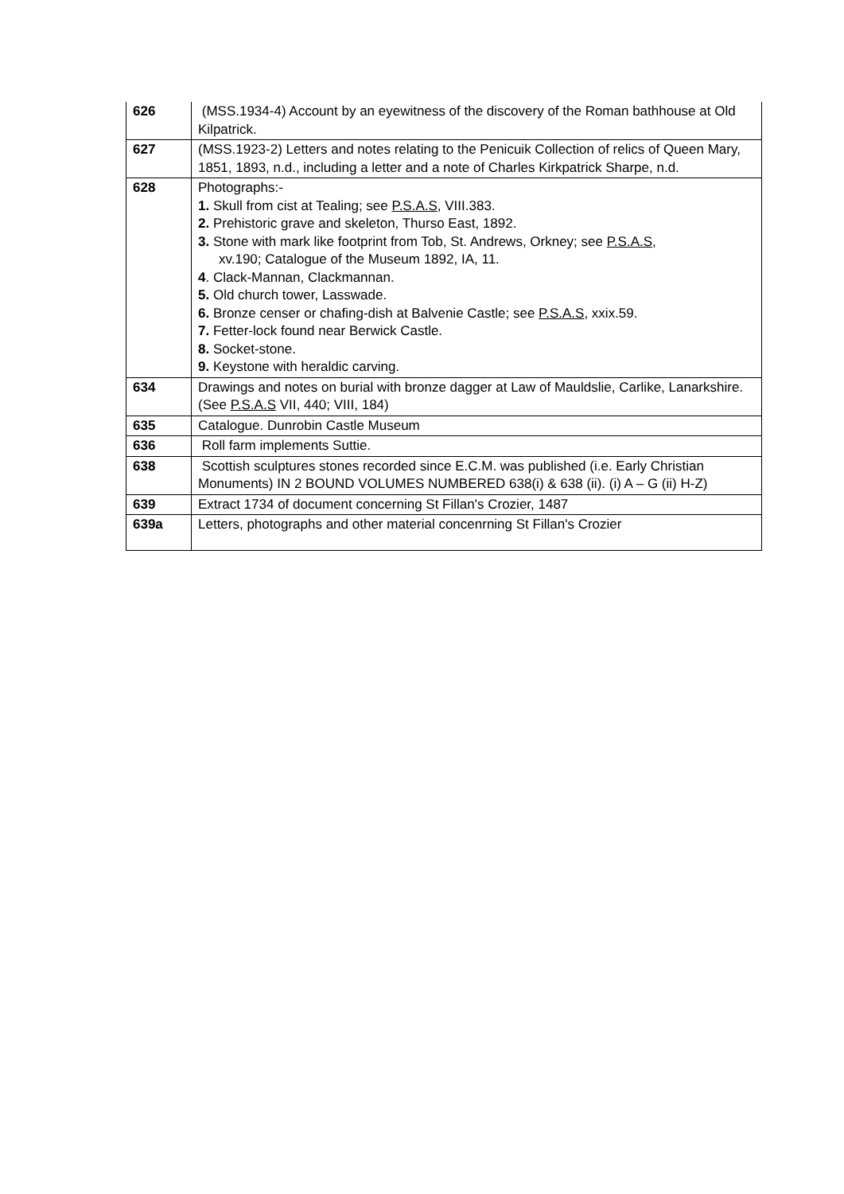| 626 | (MSS.1934-4) Account by an eyewitness of the discovery of the Roman bathhouse at Old Kilpatrick. |
| 627 | (MSS.1923-2) Letters and notes relating to the Penicuik Collection of relics of Queen Mary, 1851, 1893, n.d., including a letter and a note of Charles Kirkpatrick Sharpe, n.d. |
| 628 | Photographs:- 1. Skull from cist at Tealing; see P.S.A.S , VIII.383. 2. Prehistoric grave and skeleton, Thurso East, 1892. 3. Stone with mark like footprint from Tob, St. Andrews, Orkney; see P.S.A.S , xv.190; Catalogue of the Museum 1892, IA, 11. 4 . Clack-Mannan, Clackmannan. 5. Old church tower, Lasswade. 6. Bronze censer or chafing-dish at Balvenie Castle; see P.S.A.S , xxix.59. 7. Fetter-lock found near Berwick Castle. 8. Socket-stone. 9. Keystone with heraldic carving. |
| 634 | Drawings and notes on burial with bronze dagger at Law of Mauldslie, Carlike, Lanarkshire. (See P.S.A.S VII, 440; VIII, 184) |
| 635 | Catalogue. Dunrobin Castle Museum |
| 636 | Roll farm implements Suttie. |
| 638 | Scottish sculptures stones recorded since E.C.M. was published (i.e. Early Christian Monuments) IN 2 BOUND VOLUMES NUMBERED 638(i) & 638 (ii). (i) A – G (ii) H-Z) |
| 639 | Extract 1734 of document concerning St Fillan's Crozier, 1487 |
| 639a | Letters, photographs and other material concenrning St Fillan's Crozier |